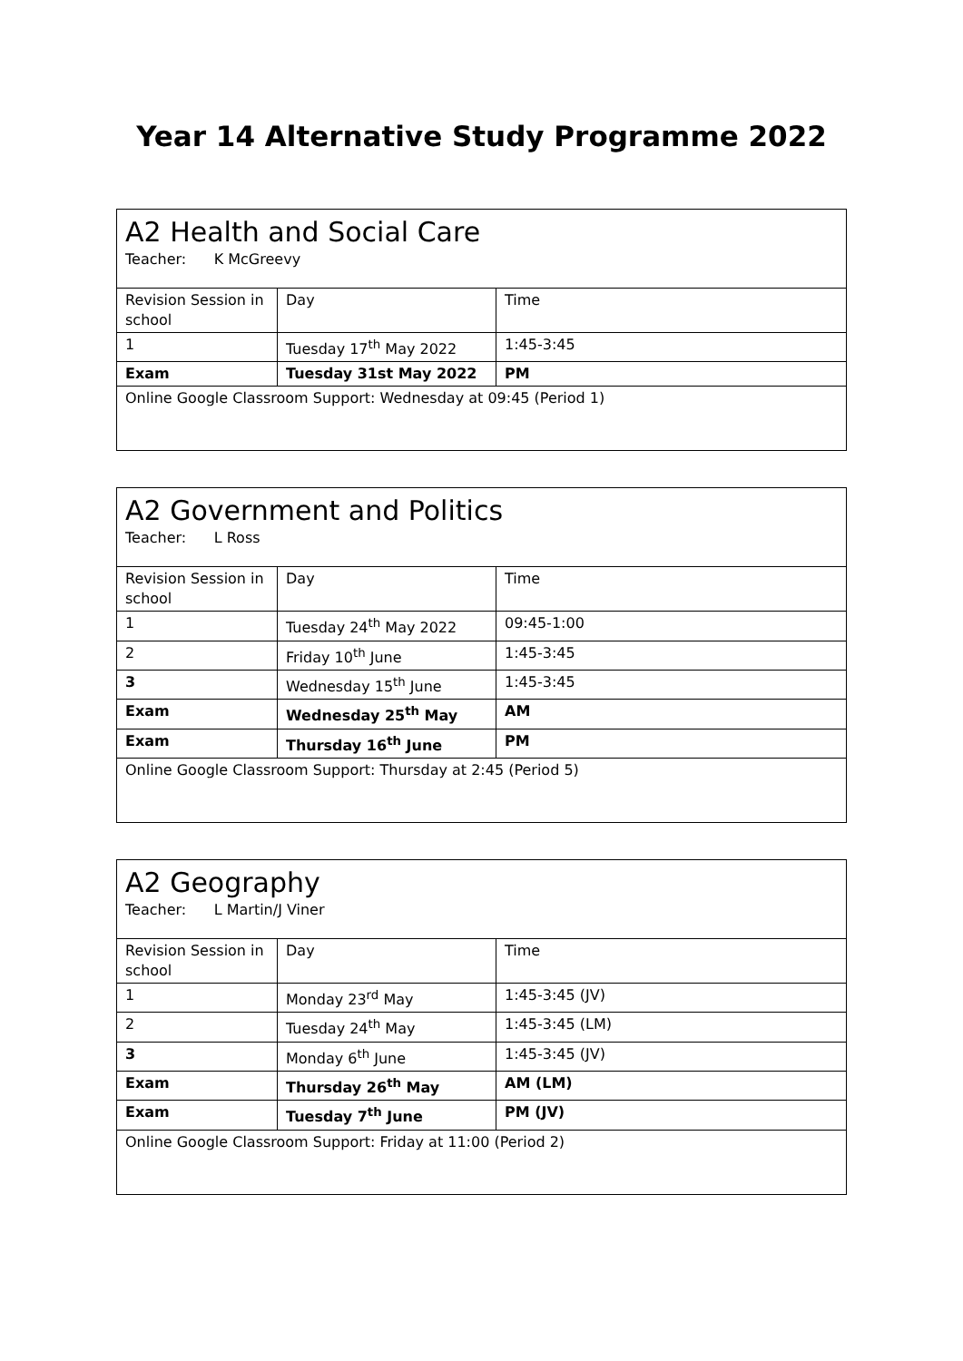Year 14 Alternative Study Programme 2022
| A2 Health and Social Care Teacher: K McGreevy | | |
| Revision Session in school | Day | Time |
| 1 | Tuesday 17<sup>th</sup> May 2022 | 1:45-3:45 |
| Exam | Tuesday 31st May 2022 | PM |
| Online Google Classroom Support: Wednesday at 09:45 (Period 1) | | |
| A2 Government and Politics Teacher: L Ross | | |
| Revision Session in school | Day | Time |
| 1 | Tuesday 24<sup>th</sup> May 2022 | 09:45-1:00 |
| 2 | Friday 10<sup>th</sup> June | 1:45-3:45 |
| 3 | Wednesday 15<sup>th</sup> June | 1:45-3:45 |
| Exam | Wednesday 25<sup>th</sup> May | AM |
| Exam | Thursday 16<sup>th</sup> June | PM |
| Online Google Classroom Support: Thursday at 2:45 (Period 5) | | |
| A2 Geography Teacher: L Martin/J Viner | | |
| Revision Session in school | Day | Time |
| 1 | Monday 23<sup>rd</sup> May | 1:45-3:45 (JV) |
| 2 | Tuesday 24<sup>th</sup> May | 1:45-3:45 (LM) |
| 3 | Monday 6<sup>th</sup> June | 1:45-3:45 (JV) |
| Exam | Thursday 26<sup>th</sup> May | AM (LM) |
| Exam | Tuesday 7<sup>th</sup> June | PM (JV) |
| Online Google Classroom Support: Friday at 11:00 (Period 2) | | |